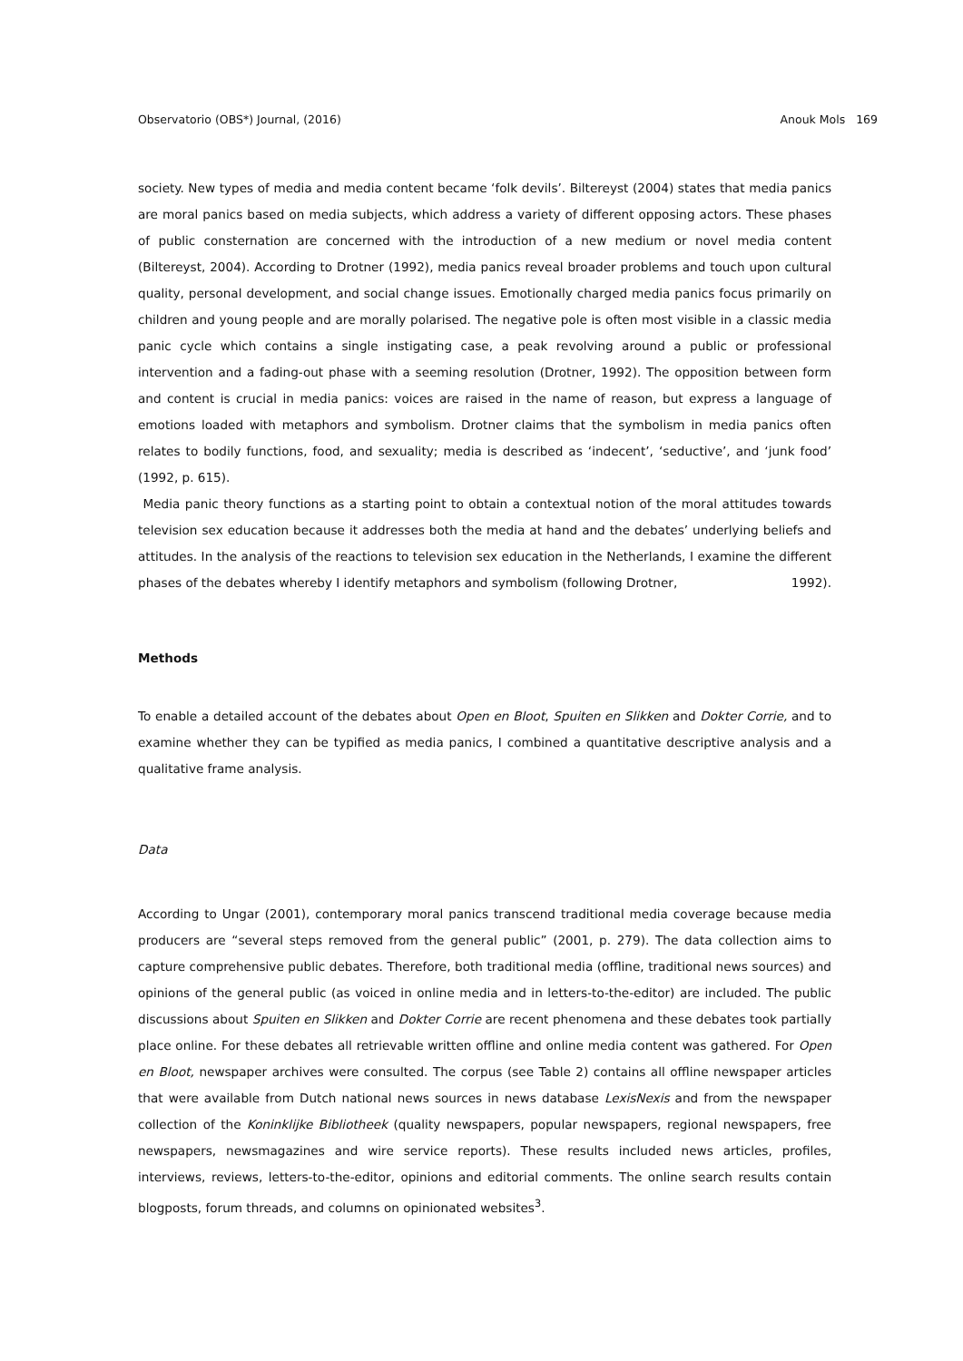Observatorio (OBS*) Journal, (2016) Anouk Mols 169
society. New types of media and media content became ‘folk devils’. Biltereyst (2004) states that media panics are moral panics based on media subjects, which address a variety of different opposing actors. These phases of public consternation are concerned with the introduction of a new medium or novel media content (Biltereyst, 2004). According to Drotner (1992), media panics reveal broader problems and touch upon cultural quality, personal development, and social change issues. Emotionally charged media panics focus primarily on children and young people and are morally polarised. The negative pole is often most visible in a classic media panic cycle which contains a single instigating case, a peak revolving around a public or professional intervention and a fading-out phase with a seeming resolution (Drotner, 1992). The opposition between form and content is crucial in media panics: voices are raised in the name of reason, but express a language of emotions loaded with metaphors and symbolism. Drotner claims that the symbolism in media panics often relates to bodily functions, food, and sexuality; media is described as ‘indecent’, ‘seductive’, and ‘junk food’ (1992, p. 615).
Media panic theory functions as a starting point to obtain a contextual notion of the moral attitudes towards television sex education because it addresses both the media at hand and the debates’ underlying beliefs and attitudes. In the analysis of the reactions to television sex education in the Netherlands, I examine the different phases of the debates whereby I identify metaphors and symbolism (following Drotner, 1992).
Methods
To enable a detailed account of the debates about Open en Bloot, Spuiten en Slikken and Dokter Corrie, and to examine whether they can be typified as media panics, I combined a quantitative descriptive analysis and a qualitative frame analysis.
Data
According to Ungar (2001), contemporary moral panics transcend traditional media coverage because media producers are “several steps removed from the general public” (2001, p. 279). The data collection aims to capture comprehensive public debates. Therefore, both traditional media (offline, traditional news sources) and opinions of the general public (as voiced in online media and in letters-to-the-editor) are included. The public discussions about Spuiten en Slikken and Dokter Corrie are recent phenomena and these debates took partially place online. For these debates all retrievable written offline and online media content was gathered. For Open en Bloot, newspaper archives were consulted. The corpus (see Table 2) contains all offline newspaper articles that were available from Dutch national news sources in news database LexisNexis and from the newspaper collection of the Koninklijke Bibliotheek (quality newspapers, popular newspapers, regional newspapers, free newspapers, newsmagazines and wire service reports). These results included news articles, profiles, interviews, reviews, letters-to-the-editor, opinions and editorial comments. The online search results contain blogposts, forum threads, and columns on opinionated websites<sup>3</sup>.